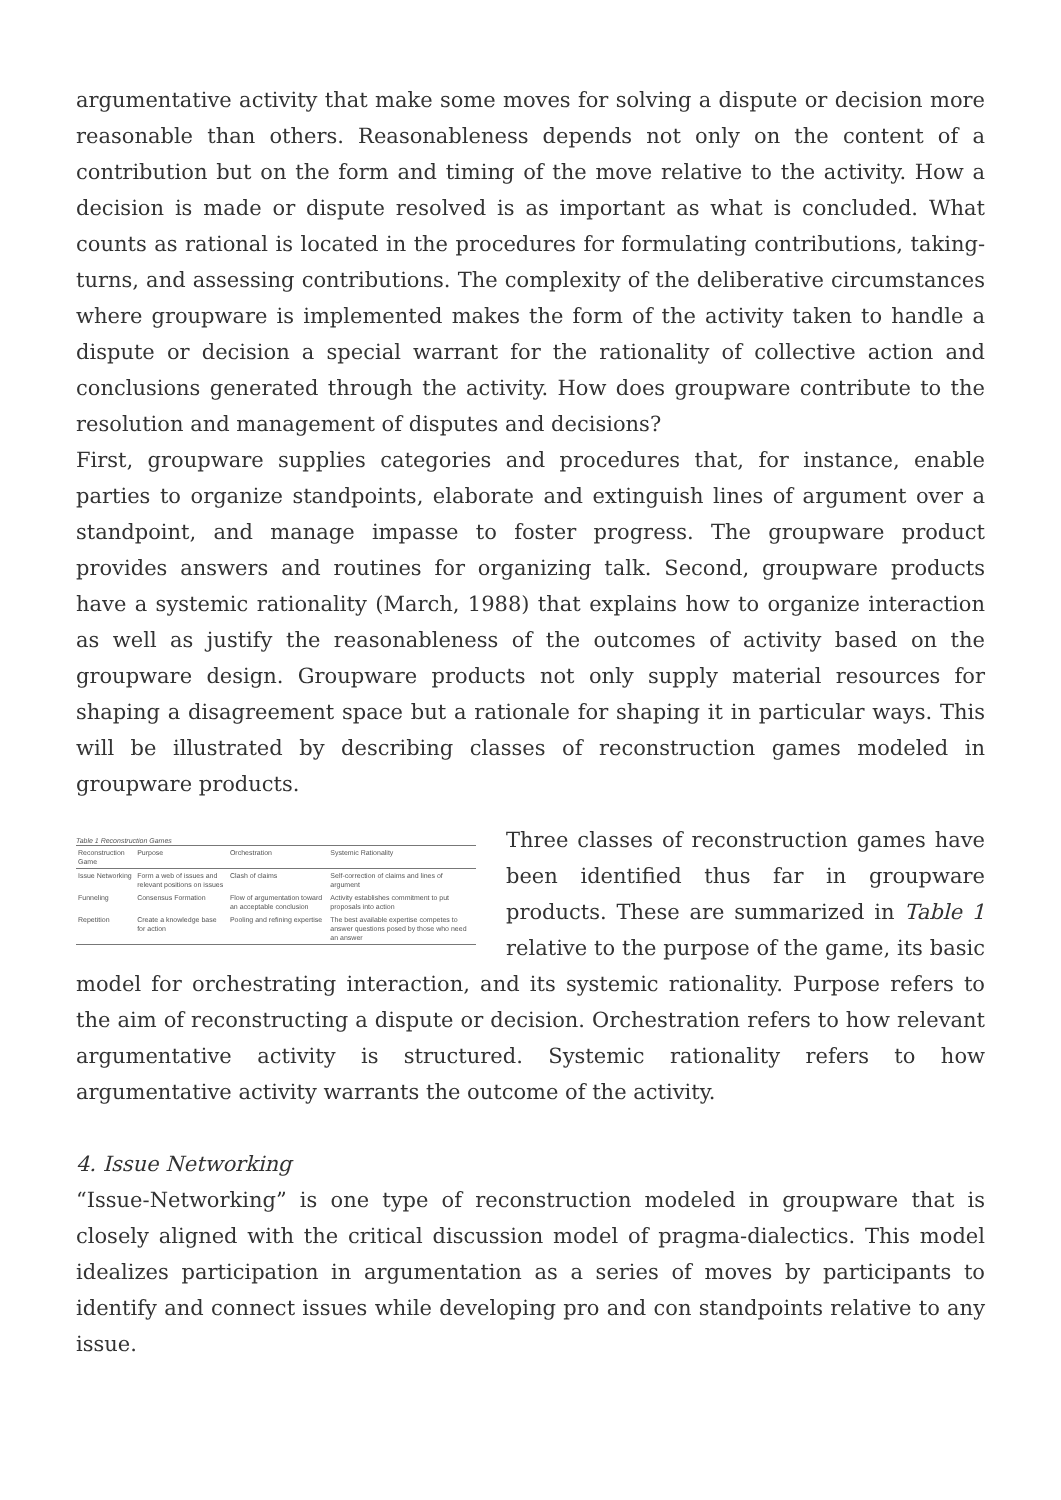argumentative activity that make some moves for solving a dispute or decision more reasonable than others. Reasonableness depends not only on the content of a contribution but on the form and timing of the move relative to the activity. How a decision is made or dispute resolved is as important as what is concluded. What counts as rational is located in the procedures for formulating contributions, taking-turns, and assessing contributions. The complexity of the deliberative circumstances where groupware is implemented makes the form of the activity taken to handle a dispute or decision a special warrant for the rationality of collective action and conclusions generated through the activity. How does groupware contribute to the resolution and management of disputes and decisions?
First, groupware supplies categories and procedures that, for instance, enable parties to organize standpoints, elaborate and extinguish lines of argument over a standpoint, and manage impasse to foster progress. The groupware product provides answers and routines for organizing talk. Second, groupware products have a systemic rationality (March, 1988) that explains how to organize interaction as well as justify the reasonableness of the outcomes of activity based on the groupware design. Groupware products not only supply material resources for shaping a disagreement space but a rationale for shaping it in particular ways. This will be illustrated by describing classes of reconstruction games modeled in groupware products.
Table 1 Reconstruction Games
| Reconstruction Game | Purpose | Orchestration | Systemic Rationality |
| --- | --- | --- | --- |
| Issue Networking | Form a web of issues and relevant positions on issues | Clash of claims | Self-correction of claims and lines of argument |
| Funneling | Consensus Formation | Flow of argumentation toward an acceptable conclusion | Activity establishes commitment to put proposals into action |
| Repetition | Create a knowledge base for action | Pooling and refining expertise | The best available expertise competes to answer questions posed by those who need an answer |
Three classes of reconstruction games have been identified thus far in groupware products. These are summarized in Table 1 relative to the purpose of the game, its basic model for orchestrating interaction, and its systemic rationality. Purpose refers to the aim of reconstructing a dispute or decision. Orchestration refers to how relevant argumentative activity is structured. Systemic rationality refers to how argumentative activity warrants the outcome of the activity.
4. Issue Networking
“Issue-Networking” is one type of reconstruction modeled in groupware that is closely aligned with the critical discussion model of pragma-dialectics. This model idealizes participation in argumentation as a series of moves by participants to identify and connect issues while developing pro and con standpoints relative to any issue.